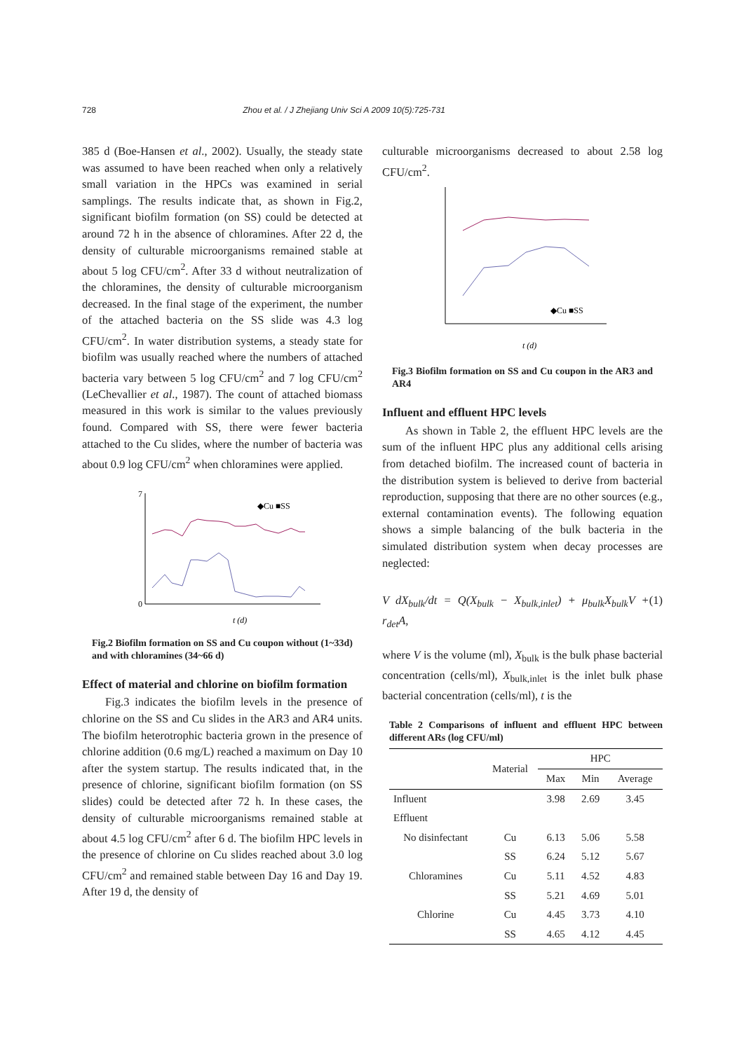728 Zhou et al. / J Zhejiang Univ Sci A 2009 10(5):725-731
385 d (Boe-Hansen et al., 2002). Usually, the steady state was assumed to have been reached when only a relatively small variation in the HPCs was examined in serial samplings. The results indicate that, as shown in Fig.2, significant biofilm formation (on SS) could be detected at around 72 h in the absence of chloramines. After 22 d, the density of culturable microorganisms remained stable at about 5 log CFU/cm<sup>2</sup>. After 33 d without neutralization of the chloramines, the density of culturable microorganism decreased. In the final stage of the experiment, the number of the attached bacteria on the SS slide was 4.3 log CFU/cm<sup>2</sup>. In water distribution systems, a steady state for biofilm was usually reached where the numbers of attached bacteria vary between 5 log CFU/cm<sup>2</sup> and 7 log CFU/cm<sup>2</sup> (LeChevallier et al., 1987). The count of attached biomass measured in this work is similar to the values previously found. Compared with SS, there were fewer bacteria attached to the Cu slides, where the number of bacteria was about 0.9 log CFU/cm<sup>2</sup> when chloramines were applied.
◆Cu ■SS
0
7
t (d)
Fig.2 Biofilm formation on SS and Cu coupon without (1~33d) and with chloramines (34~66 d)
Effect of material and chlorine on biofilm formation
Fig.3 indicates the biofilm levels in the presence of chlorine on the SS and Cu slides in the AR3 and AR4 units. The biofilm heterotrophic bacteria grown in the presence of chlorine addition (0.6 mg/L) reached a maximum on Day 10 after the system startup. The results indicated that, in the presence of chlorine, significant biofilm formation (on SS slides) could be detected after 72 h. In these cases, the density of culturable microorganisms remained stable at about 4.5 log CFU/cm<sup>2</sup> after 6 d. The biofilm HPC levels in the presence of chlorine on Cu slides reached about 3.0 log CFU/cm<sup>2</sup> and remained stable between Day 16 and Day 19. After 19 d, the density of
culturable microorganisms decreased to about 2.58 log CFU/cm<sup>2</sup>.
◆Cu ■SS
t (d)
Fig.3 Biofilm formation on SS and Cu coupon in the AR3 and AR4
Influent and effluent HPC levels
As shown in Table 2, the effluent HPC levels are the sum of the influent HPC plus any additional cells arising from detached biofilm. The increased count of bacteria in the distribution system is believed to derive from bacterial reproduction, supposing that there are no other sources (e.g., external contamination events). The following equation shows a simple balancing of the bulk bacteria in the simulated distribution system when decay processes are neglected:
V dX<sub>bulk</sub>/dt = Q(X<sub>bulk</sub> − X<sub>bulk,inlet</sub>) + μ<sub>bulk</sub>X<sub>bulk</sub>V + r<sub>det</sub>A, (1)
where V is the volume (ml), X<sub>bulk</sub> is the bulk phase bacterial concentration (cells/ml), X<sub>bulk,inlet</sub> is the inlet bulk phase bacterial concentration (cells/ml), t is the
Table 2 Comparisons of influent and effluent HPC between different ARs (log CFU/ml)
| | Material | HPC | | |
| --- | --- | --- | --- | --- |
| | | Max | Min | Average |
| Influent | | 3.98 | 2.69 | 3.45 |
| Effluent | | | | |
| No disinfectant | Cu | 6.13 | 5.06 | 5.58 |
| | SS | 6.24 | 5.12 | 5.67 |
| Chloramines | Cu | 5.11 | 4.52 | 4.83 |
| | SS | 5.21 | 4.69 | 5.01 |
| Chlorine | Cu | 4.45 | 3.73 | 4.10 |
| | SS | 4.65 | 4.12 | 4.45 |